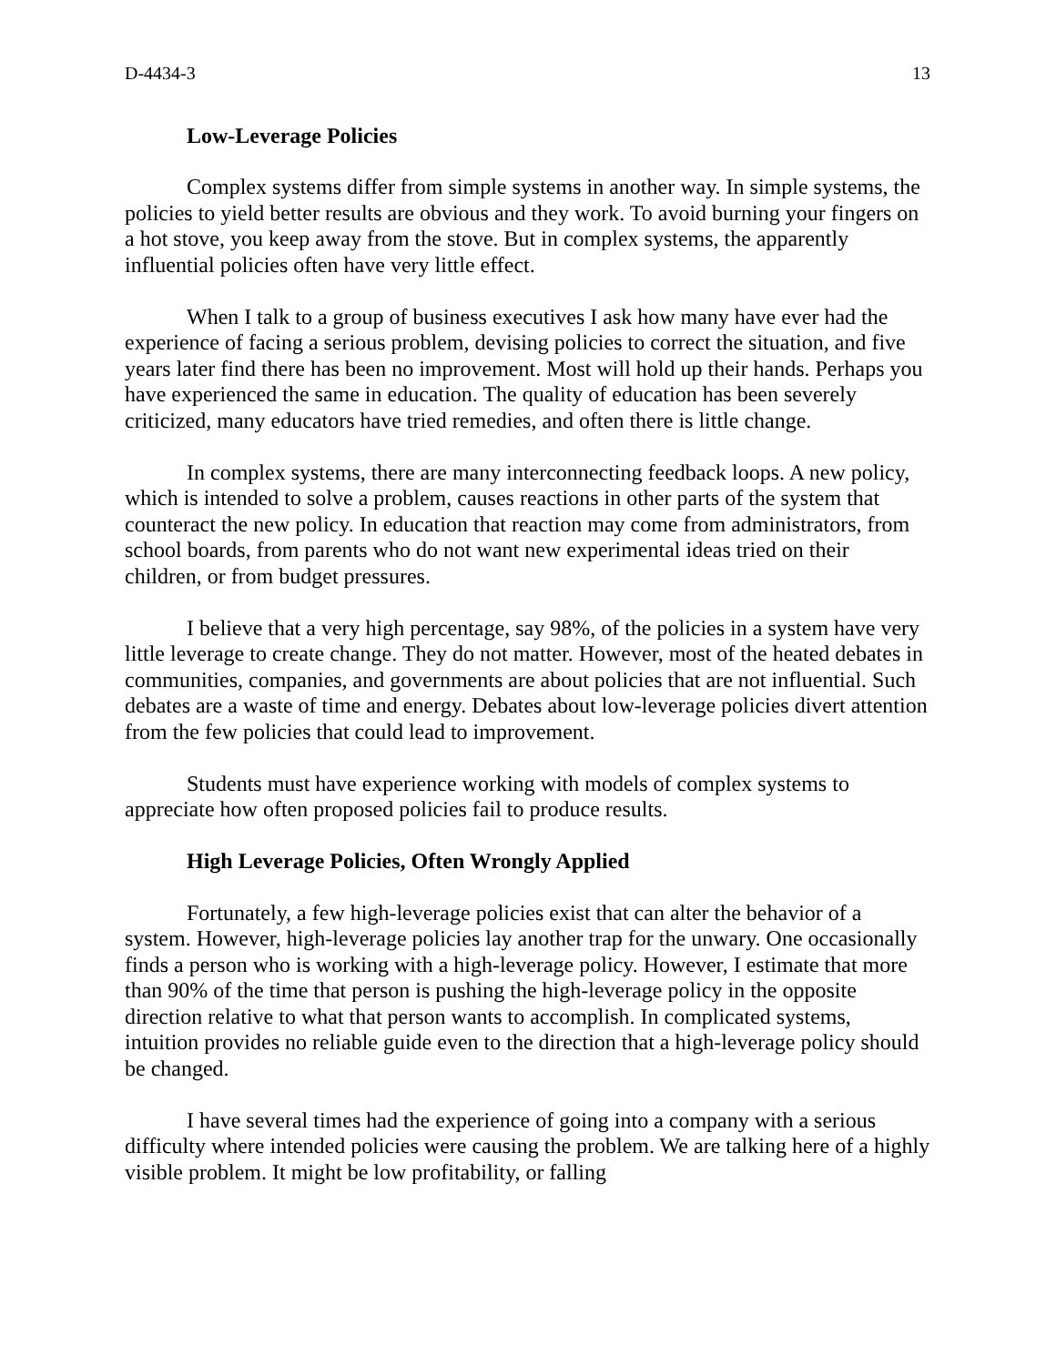D-4434-3 13
Low-Leverage Policies
Complex systems differ from simple systems in another way. In simple systems, the policies to yield better results are obvious and they work. To avoid burning your fingers on a hot stove, you keep away from the stove. But in complex systems, the apparently influential policies often have very little effect.
When I talk to a group of business executives I ask how many have ever had the experience of facing a serious problem, devising policies to correct the situation, and five years later find there has been no improvement. Most will hold up their hands. Perhaps you have experienced the same in education. The quality of education has been severely criticized, many educators have tried remedies, and often there is little change.
In complex systems, there are many interconnecting feedback loops. A new policy, which is intended to solve a problem, causes reactions in other parts of the system that counteract the new policy. In education that reaction may come from administrators, from school boards, from parents who do not want new experimental ideas tried on their children, or from budget pressures.
I believe that a very high percentage, say 98%, of the policies in a system have very little leverage to create change. They do not matter. However, most of the heated debates in communities, companies, and governments are about policies that are not influential. Such debates are a waste of time and energy. Debates about low-leverage policies divert attention from the few policies that could lead to improvement.
Students must have experience working with models of complex systems to appreciate how often proposed policies fail to produce results.
High Leverage Policies, Often Wrongly Applied
Fortunately, a few high-leverage policies exist that can alter the behavior of a system. However, high-leverage policies lay another trap for the unwary. One occasionally finds a person who is working with a high-leverage policy. However, I estimate that more than 90% of the time that person is pushing the high-leverage policy in the opposite direction relative to what that person wants to accomplish. In complicated systems, intuition provides no reliable guide even to the direction that a high-leverage policy should be changed.
I have several times had the experience of going into a company with a serious difficulty where intended policies were causing the problem. We are talking here of a highly visible problem. It might be low profitability, or falling